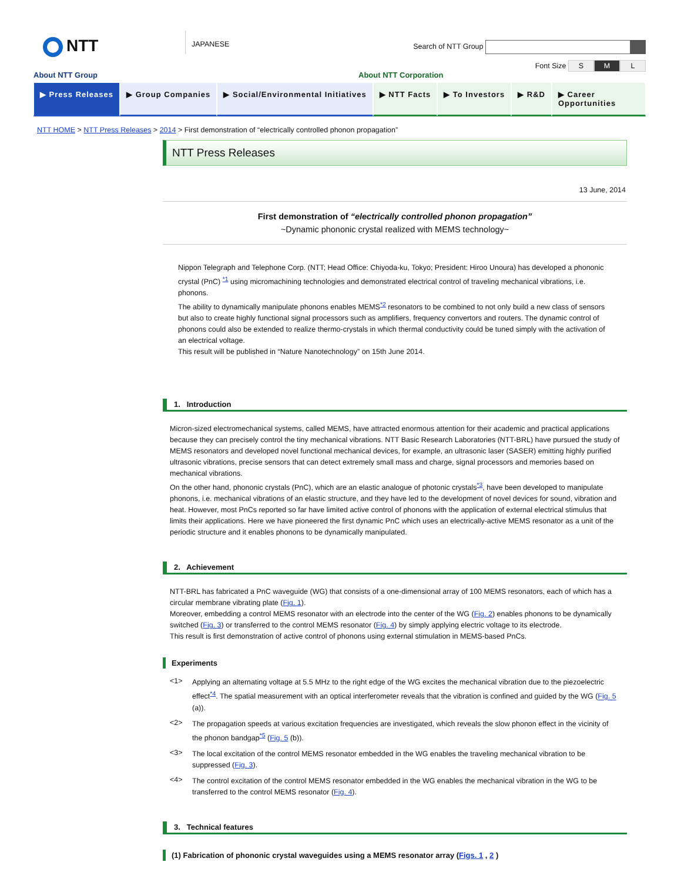NTT
JAPANESE
Search of NTT Group
Font Size S M L
About NTT Group About NTT Corporation
▶ Press Releases ▶ Group Companies ▶ Social/Environmental Initiatives
▶ NTT Facts ▶ To Investors ▶ R&D ▶ Career Opportunities
NTT HOME > NTT Press Releases > 2014 > First demonstration of “electrically controlled phonon propagation”
NTT Press Releases
13 June, 2014
First demonstration of “electrically controlled phonon propagation”
~Dynamic phononic crystal realized with MEMS technology~
Nippon Telegraph and Telephone Corp. (NTT; Head Office: Chiyoda-ku, Tokyo; President: Hiroo Unoura) has developed a phononic crystal (PnC) <sup>*1</sup> using micromachining technologies and demonstrated electrical control of traveling mechanical vibrations, i.e. phonons.
The ability to dynamically manipulate phonons enables MEMS<sup>*2</sup> resonators to be combined to not only build a new class of sensors but also to create highly functional signal processors such as amplifiers, frequency convertors and routers. The dynamic control of phonons could also be extended to realize thermo-crystals in which thermal conductivity could be tuned simply with the activation of an electrical voltage.
This result will be published in “Nature Nanotechnology” on 15th June 2014.
1. Introduction
Micron-sized electromechanical systems, called MEMS, have attracted enormous attention for their academic and practical applications because they can precisely control the tiny mechanical vibrations. NTT Basic Research Laboratories (NTT-BRL) have pursued the study of MEMS resonators and developed novel functional mechanical devices, for example, an ultrasonic laser (SASER) emitting highly purified ultrasonic vibrations, precise sensors that can detect extremely small mass and charge, signal processors and memories based on mechanical vibrations.
On the other hand, phononic crystals (PnC), which are an elastic analogue of photonic crystals<sup>*3</sup>, have been developed to manipulate phonons, i.e. mechanical vibrations of an elastic structure, and they have led to the development of novel devices for sound, vibration and heat. However, most PnCs reported so far have limited active control of phonons with the application of external electrical stimulus that limits their applications. Here we have pioneered the first dynamic PnC which uses an electrically-active MEMS resonator as a unit of the periodic structure and it enables phonons to be dynamically manipulated.
2. Achievement
NTT-BRL has fabricated a PnC waveguide (WG) that consists of a one-dimensional array of 100 MEMS resonators, each of which has a circular membrane vibrating plate (Fig. 1).
Moreover, embedding a control MEMS resonator with an electrode into the center of the WG (Fig. 2) enables phonons to be dynamically switched (Fig. 3) or transferred to the control MEMS resonator (Fig. 4) by simply applying electric voltage to its electrode.
This result is first demonstration of active control of phonons using external stimulation in MEMS-based PnCs.
Experiments
<1>
Applying an alternating voltage at 5.5 MHz to the right edge of the WG excites the mechanical vibration due to the piezoelectric effect<sup>*4</sup>. The spatial measurement with an optical interferometer reveals that the vibration is confined and guided by the WG (Fig. 5 (a)).
<2>
The propagation speeds at various excitation frequencies are investigated, which reveals the slow phonon effect in the vicinity of the phonon bandgap<sup>*5</sup> (Fig. 5 (b)).
<3>
The local excitation of the control MEMS resonator embedded in the WG enables the traveling mechanical vibration to be suppressed (Fig. 3).
<4>
The control excitation of the control MEMS resonator embedded in the WG enables the mechanical vibration in the WG to be transferred to the control MEMS resonator (Fig. 4).
3. Technical features
(1) Fabrication of phononic crystal waveguides using a MEMS resonator array (Figs. 1 , 2 )